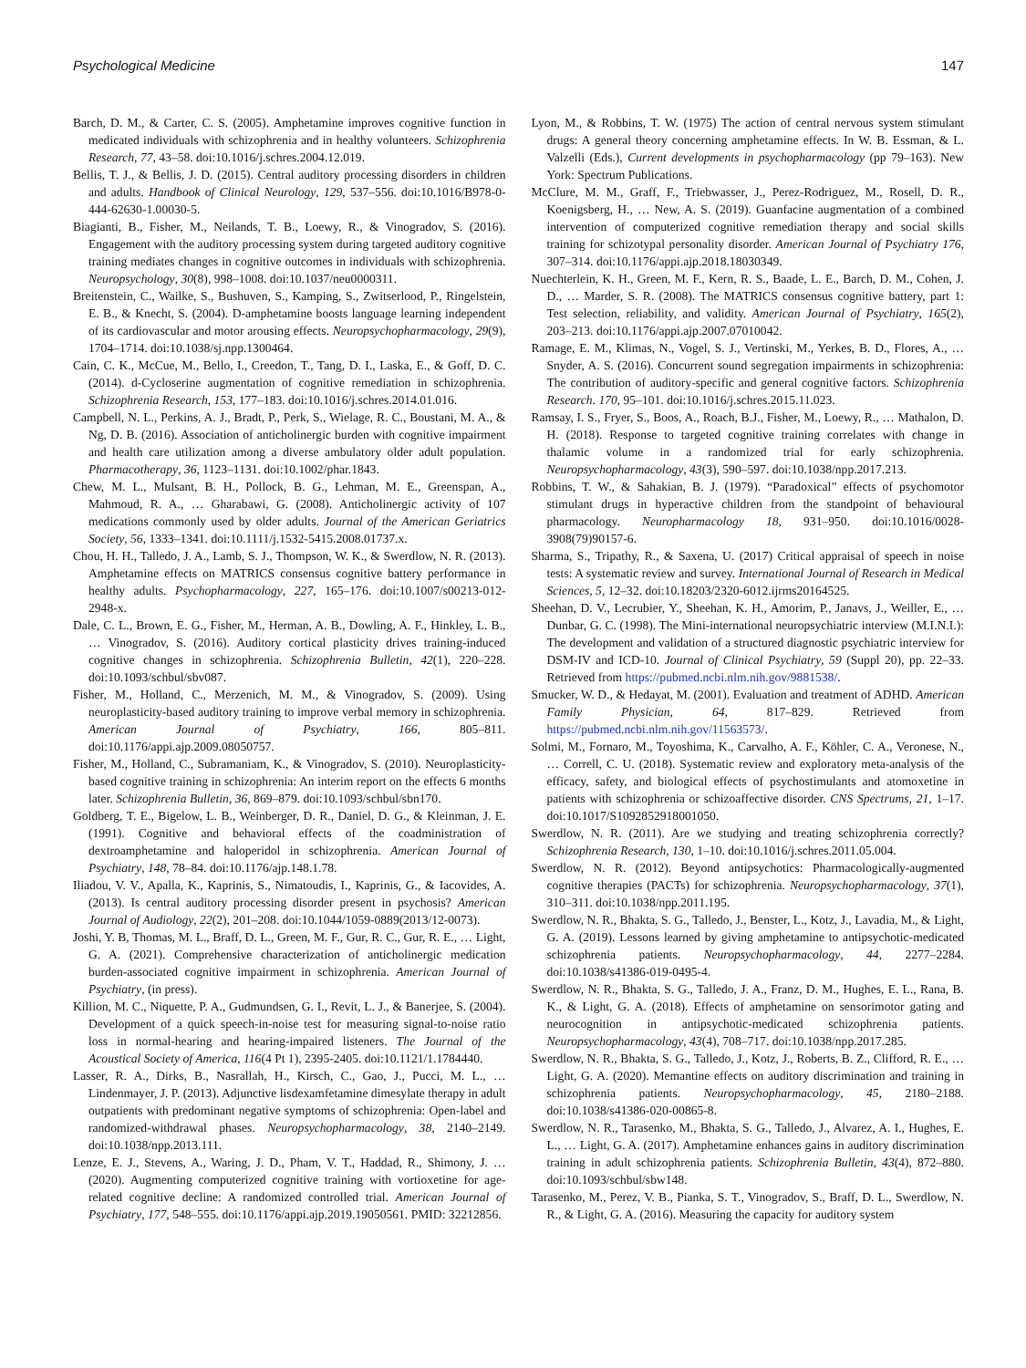Psychological Medicine 147
Barch, D. M., & Carter, C. S. (2005). Amphetamine improves cognitive function in medicated individuals with schizophrenia and in healthy volunteers. Schizophrenia Research, 77, 43–58. doi:10.1016/j.schres.2004.12.019.
Bellis, T. J., & Bellis, J. D. (2015). Central auditory processing disorders in children and adults. Handbook of Clinical Neurology, 129, 537–556. doi:10.1016/B978-0-444-62630-1.00030-5.
Biagianti, B., Fisher, M., Neilands, T. B., Loewy, R., & Vinogradov, S. (2016). Engagement with the auditory processing system during targeted auditory cognitive training mediates changes in cognitive outcomes in individuals with schizophrenia. Neuropsychology, 30(8), 998–1008. doi:10.1037/neu0000311.
Breitenstein, C., Wailke, S., Bushuven, S., Kamping, S., Zwitserlood, P., Ringelstein, E. B., & Knecht, S. (2004). D-amphetamine boosts language learning independent of its cardiovascular and motor arousing effects. Neuropsychopharmacology, 29(9), 1704–1714. doi:10.1038/sj.npp.1300464.
Cain, C. K., McCue, M., Bello, I., Creedon, T., Tang, D. I., Laska, E., & Goff, D. C. (2014). d-Cycloserine augmentation of cognitive remediation in schizophrenia. Schizophrenia Research, 153, 177–183. doi:10.1016/j.schres.2014.01.016.
Campbell, N. L., Perkins, A. J., Bradt, P., Perk, S., Wielage, R. C., Boustani, M. A., & Ng, D. B. (2016). Association of anticholinergic burden with cognitive impairment and health care utilization among a diverse ambulatory older adult population. Pharmacotherapy, 36, 1123–1131. doi:10.1002/phar.1843.
Chew, M. L., Mulsant, B. H., Pollock, B. G., Lehman, M. E., Greenspan, A., Mahmoud, R. A., … Gharabawi, G. (2008). Anticholinergic activity of 107 medications commonly used by older adults. Journal of the American Geriatrics Society, 56, 1333–1341. doi:10.1111/j.1532-5415.2008.01737.x.
Chou, H. H., Talledo, J. A., Lamb, S. J., Thompson, W. K., & Swerdlow, N. R. (2013). Amphetamine effects on MATRICS consensus cognitive battery performance in healthy adults. Psychopharmacology, 227, 165–176. doi:10.1007/s00213-012-2948-x.
Dale, C. L., Brown, E. G., Fisher, M., Herman, A. B., Dowling, A. F., Hinkley, L. B., … Vinogradov, S. (2016). Auditory cortical plasticity drives training-induced cognitive changes in schizophrenia. Schizophrenia Bulletin, 42(1), 220–228. doi:10.1093/schbul/sbv087.
Fisher, M., Holland, C., Merzenich, M. M., & Vinogradov, S. (2009). Using neuroplasticity-based auditory training to improve verbal memory in schizophrenia. American Journal of Psychiatry, 166, 805–811. doi:10.1176/appi.ajp.2009.08050757.
Fisher, M., Holland, C., Subramaniam, K., & Vinogradov, S. (2010). Neuroplasticity-based cognitive training in schizophrenia: An interim report on the effects 6 months later. Schizophrenia Bulletin, 36, 869–879. doi:10.1093/schbul/sbn170.
Goldberg, T. E., Bigelow, L. B., Weinberger, D. R., Daniel, D. G., & Kleinman, J. E. (1991). Cognitive and behavioral effects of the coadministration of dextroamphetamine and haloperidol in schizophrenia. American Journal of Psychiatry, 148, 78–84. doi:10.1176/ajp.148.1.78.
Iliadou, V. V., Apalla, K., Kaprinis, S., Nimatoudis, I., Kaprinis, G., & Iacovides, A. (2013). Is central auditory processing disorder present in psychosis? American Journal of Audiology, 22(2), 201–208. doi:10.1044/1059-0889(2013/12-0073).
Joshi, Y. B, Thomas, M. L., Braff, D. L., Green, M. F., Gur, R. C., Gur, R. E., … Light, G. A. (2021). Comprehensive characterization of anticholinergic medication burden-associated cognitive impairment in schizophrenia. American Journal of Psychiatry, (in press).
Killion, M. C., Niquette, P. A., Gudmundsen, G. I., Revit, L. J., & Banerjee, S. (2004). Development of a quick speech-in-noise test for measuring signal-to-noise ratio loss in normal-hearing and hearing-impaired listeners. The Journal of the Acoustical Society of America, 116(4 Pt 1), 2395-2405. doi:10.1121/1.1784440.
Lasser, R. A., Dirks, B., Nasrallah, H., Kirsch, C., Gao, J., Pucci, M. L., … Lindenmayer, J. P. (2013). Adjunctive lisdexamfetamine dimesylate therapy in adult outpatients with predominant negative symptoms of schizophrenia: Open-label and randomized-withdrawal phases. Neuropsychopharmacology, 38, 2140–2149. doi:10.1038/npp.2013.111.
Lenze, E. J., Stevens, A., Waring, J. D., Pham, V. T., Haddad, R., Shimony, J. … (2020). Augmenting computerized cognitive training with vortioxetine for age-related cognitive decline: A randomized controlled trial. American Journal of Psychiatry, 177, 548–555. doi:10.1176/appi.ajp.2019.19050561. PMID: 32212856.
Lyon, M., & Robbins, T. W. (1975) The action of central nervous system stimulant drugs: A general theory concerning amphetamine effects. In W. B. Essman, & L. Valzelli (Eds.), Current developments in psychopharmacology (pp 79–163). New York: Spectrum Publications.
McClure, M. M., Graff, F., Triebwasser, J., Perez-Rodriguez, M., Rosell, D. R., Koenigsberg, H., … New, A. S. (2019). Guanfacine augmentation of a combined intervention of computerized cognitive remediation therapy and social skills training for schizotypal personality disorder. American Journal of Psychiatry 176, 307–314. doi:10.1176/appi.ajp.2018.18030349.
Nuechterlein, K. H., Green, M. F., Kern, R. S., Baade, L. E., Barch, D. M., Cohen, J. D., … Marder, S. R. (2008). The MATRICS consensus cognitive battery, part 1: Test selection, reliability, and validity. American Journal of Psychiatry, 165(2), 203–213. doi:10.1176/appi.ajp.2007.07010042.
Ramage, E. M., Klimas, N., Vogel, S. J., Vertinski, M., Yerkes, B. D., Flores, A., … Snyder, A. S. (2016). Concurrent sound segregation impairments in schizophrenia: The contribution of auditory-specific and general cognitive factors. Schizophrenia Research. 170, 95–101. doi:10.1016/j.schres.2015.11.023.
Ramsay, I. S., Fryer, S., Boos, A., Roach, B.J., Fisher, M., Loewy, R., … Mathalon, D. H. (2018). Response to targeted cognitive training correlates with change in thalamic volume in a randomized trial for early schizophrenia. Neuropsychopharmacology, 43(3), 590–597. doi:10.1038/npp.2017.213.
Robbins, T. W., & Sahakian, B. J. (1979). “Paradoxical” effects of psychomotor stimulant drugs in hyperactive children from the standpoint of behavioural pharmacology. Neuropharmacology 18, 931–950. doi:10.1016/0028-3908(79)90157-6.
Sharma, S., Tripathy, R., & Saxena, U. (2017) Critical appraisal of speech in noise tests: A systematic review and survey. International Journal of Research in Medical Sciences, 5, 12–32. doi:10.18203/2320-6012.ijrms20164525.
Sheehan, D. V., Lecrubier, Y., Sheehan, K. H., Amorim, P., Janavs, J., Weiller, E., … Dunbar, G. C. (1998). The Mini-international neuropsychiatric interview (M.I.N.I.): The development and validation of a structured diagnostic psychiatric interview for DSM-IV and ICD-10. Journal of Clinical Psychiatry, 59 (Suppl 20), pp. 22–33. Retrieved from https://pubmed.ncbi.nlm.nih.gov/9881538/.
Smucker, W. D., & Hedayat, M. (2001). Evaluation and treatment of ADHD. American Family Physician, 64, 817–829. Retrieved from https://pubmed.ncbi.nlm.nih.gov/11563573/.
Solmi, M., Fornaro, M., Toyoshima, K., Carvalho, A. F., Köhler, C. A., Veronese, N., … Correll, C. U. (2018). Systematic review and exploratory meta-analysis of the efficacy, safety, and biological effects of psychostimulants and atomoxetine in patients with schizophrenia or schizoaffective disorder. CNS Spectrums, 21, 1–17. doi:10.1017/S1092852918001050.
Swerdlow, N. R. (2011). Are we studying and treating schizophrenia correctly? Schizophrenia Research, 130, 1–10. doi:10.1016/j.schres.2011.05.004.
Swerdlow, N. R. (2012). Beyond antipsychotics: Pharmacologically-augmented cognitive therapies (PACTs) for schizophrenia. Neuropsychopharmacology, 37(1), 310–311. doi:10.1038/npp.2011.195.
Swerdlow, N. R., Bhakta, S. G., Talledo, J., Benster, L., Kotz, J., Lavadia, M., & Light, G. A. (2019). Lessons learned by giving amphetamine to antipsychotic-medicated schizophrenia patients. Neuropsychopharmacology, 44, 2277–2284. doi:10.1038/s41386-019-0495-4.
Swerdlow, N. R., Bhakta, S. G., Talledo, J. A., Franz, D. M., Hughes, E. L., Rana, B. K., & Light, G. A. (2018). Effects of amphetamine on sensorimotor gating and neurocognition in antipsychotic-medicated schizophrenia patients. Neuropsychopharmacology, 43(4), 708–717. doi:10.1038/npp.2017.285.
Swerdlow, N. R., Bhakta, S. G., Talledo, J., Kotz, J., Roberts, B. Z., Clifford, R. E., … Light, G. A. (2020). Memantine effects on auditory discrimination and training in schizophrenia patients. Neuropsychopharmacology, 45, 2180–2188. doi:10.1038/s41386-020-00865-8.
Swerdlow, N. R., Tarasenko, M., Bhakta, S. G., Talledo, J., Alvarez, A. I., Hughes, E. L., … Light, G. A. (2017). Amphetamine enhances gains in auditory discrimination training in adult schizophrenia patients. Schizophrenia Bulletin, 43(4), 872–880. doi:10.1093/schbul/sbw148.
Tarasenko, M., Perez, V. B., Pianka, S. T., Vinogradov, S., Braff, D. L., Swerdlow, N. R., & Light, G. A. (2016). Measuring the capacity for auditory system